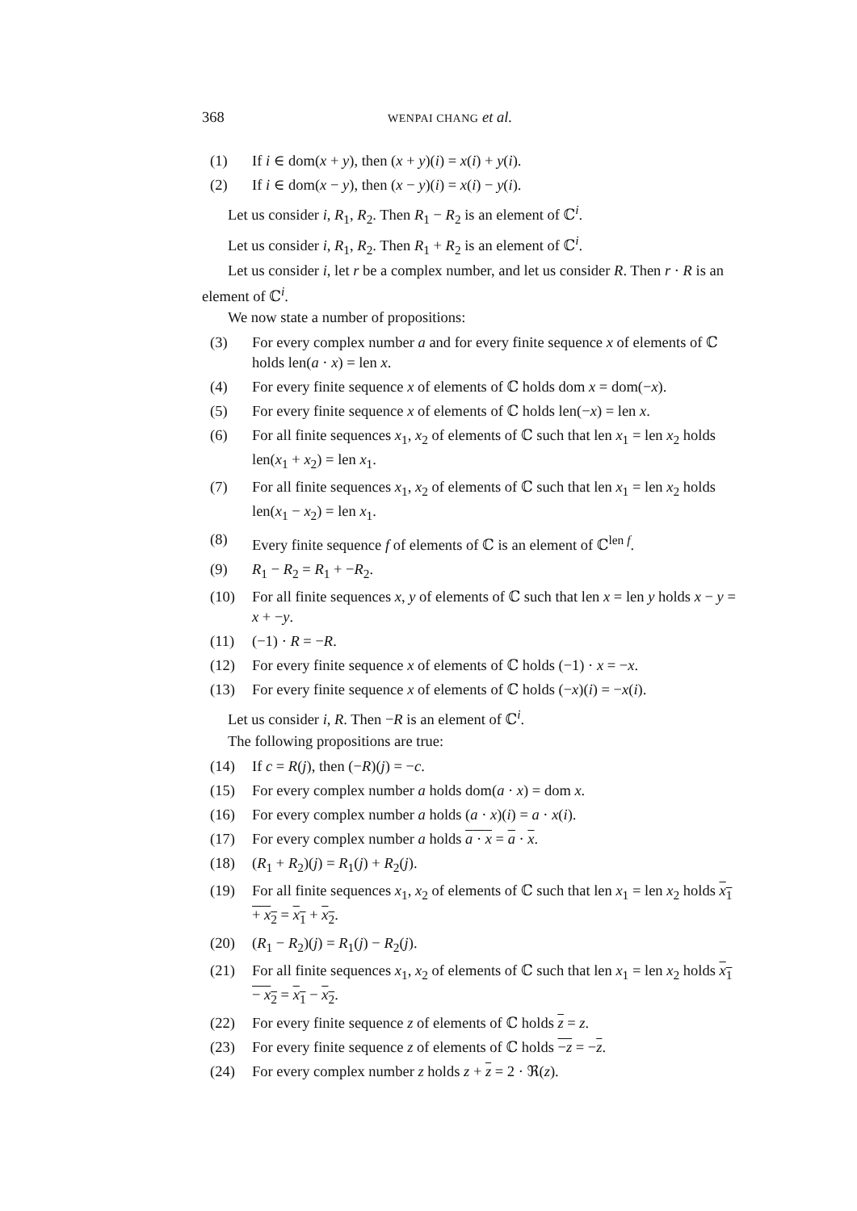368 WENPAI CHANG et al.
(1) If i ∈ dom(x + y), then (x + y)(i) = x(i) + y(i).
(2) If i ∈ dom(x − y), then (x − y)(i) = x(i) − y(i).
Let us consider i, R<sub>1</sub>, R<sub>2</sub>. Then R<sub>1</sub> − R<sub>2</sub> is an element of ℂ<sup>i</sup>.
Let us consider i, R<sub>1</sub>, R<sub>2</sub>. Then R<sub>1</sub> + R<sub>2</sub> is an element of ℂ<sup>i</sup>.
Let us consider i, let r be a complex number, and let us consider R. Then r · R is an element of ℂ<sup>i</sup>.
We now state a number of propositions:
(3) For every complex number a and for every finite sequence x of elements of ℂ holds len(a · x) = len x.
(4) For every finite sequence x of elements of ℂ holds dom x = dom(−x).
(5) For every finite sequence x of elements of ℂ holds len(−x) = len x.
(6) For all finite sequences x<sub>1</sub>, x<sub>2</sub> of elements of ℂ such that len x<sub>1</sub> = len x<sub>2</sub> holds len(x<sub>1</sub> + x<sub>2</sub>) = len x<sub>1</sub>.
(7) For all finite sequences x<sub>1</sub>, x<sub>2</sub> of elements of ℂ such that len x<sub>1</sub> = len x<sub>2</sub> holds len(x<sub>1</sub> − x<sub>2</sub>) = len x<sub>1</sub>.
(8) Every finite sequence f of elements of ℂ is an element of ℂ<sup>len f</sup>.
(9) R<sub>1</sub> − R<sub>2</sub> = R<sub>1</sub> + −R<sub>2</sub>.
(10) For all finite sequences x, y of elements of ℂ such that len x = len y holds x − y = x + −y.
(11) (−1) · R = −R.
(12) For every finite sequence x of elements of ℂ holds (−1) · x = −x.
(13) For every finite sequence x of elements of ℂ holds (−x)(i) = −x(i).
Let us consider i, R. Then −R is an element of ℂ<sup>i</sup>.
The following propositions are true:
(14) If c = R(j), then (−R)(j) = −c.
(15) For every complex number a holds dom(a · x) = dom x.
(16) For every complex number a holds (a · x)(i) = a · x(i).
(17) For every complex number a holds a · x = a · x.
(18) (R<sub>1</sub> + R<sub>2</sub>)(j) = R<sub>1</sub>(j) + R<sub>2</sub>(j).
(19) For all finite sequences x<sub>1</sub>, x<sub>2</sub> of elements of ℂ such that len x<sub>1</sub> = len x<sub>2</sub> holds x<sub>1</sub> + x<sub>2</sub> = x<sub>1</sub> + x<sub>2</sub>.
(20) (R<sub>1</sub> − R<sub>2</sub>)(j) = R<sub>1</sub>(j) − R<sub>2</sub>(j).
(21) For all finite sequences x<sub>1</sub>, x<sub>2</sub> of elements of ℂ such that len x<sub>1</sub> = len x<sub>2</sub> holds x<sub>1</sub> − x<sub>2</sub> = x<sub>1</sub> − x<sub>2</sub>.
(22) For every finite sequence z of elements of ℂ holds z = z.
(23) For every finite sequence z of elements of ℂ holds −z = −z.
(24) For every complex number z holds z + z = 2 · ℜ(z).